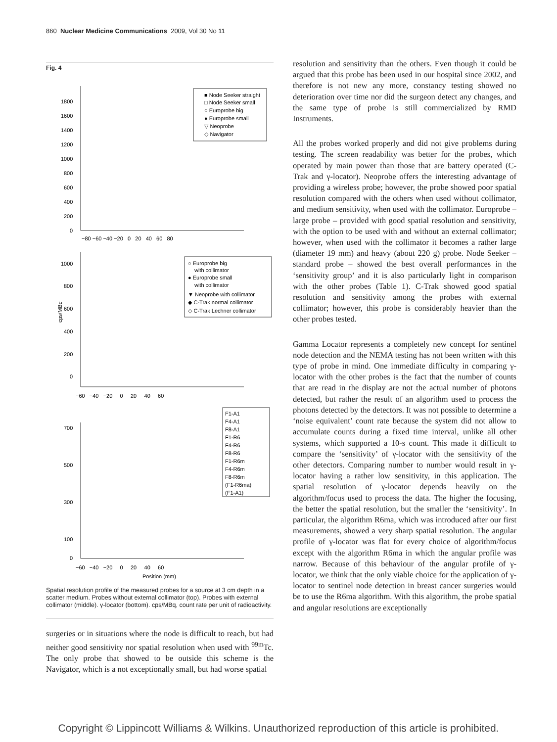860 Nuclear Medicine Communications 2009, Vol 30 No 11
Fig. 4
■ Node Seeker straight
□ Node Seeker small
○ Europrobe big
● Europrobe small
▽ Neoprobe
◇ Navigator
1800
1600
1400
1200
1000
800
600
400
200
0
−80 −60 −40 −20 0 20 40 60 80
○ Europrobe big
with collimator
● Europrobe small
with collimator
▼ Neoprobe with collimator
◆ C-Trak normal collimator
◇ C-Trak Lechner collimator
1000
800
600
400
200
0
cps/MBq
−60 −40 −20 0 20 40 60
F1-A1
F4-A1
F8-A1
F1-R6
F4-R6
F8-R6
F1-R6m
F4-R6m
F8-R6m
(F1-R6ma)
(F1-A1)
700
500
300
100
0
−60 −40 −20 0 20 40 60
Position (mm)
Spatial resolution profile of the measured probes for a source at 3 cm depth in a scatter medium. Probes without external collimator (top). Probes with external collimator (middle). γ-locator (bottom). cps/MBq, count rate per unit of radioactivity.
surgeries or in situations where the node is difficult to reach, but had neither good sensitivity nor spatial resolution when used with <sup>99m</sup>Tc. The only probe that showed to be outside this scheme is the Navigator, which is a not exceptionally small, but had worse spatial
resolution and sensitivity than the others. Even though it could be argued that this probe has been used in our hospital since 2002, and therefore is not new any more, constancy testing showed no deterioration over time nor did the surgeon detect any changes, and the same type of probe is still commercialized by RMD Instruments.
All the probes worked properly and did not give problems during testing. The screen readability was better for the probes, which operated by main power than those that are battery operated (C-Trak and γ-locator). Neoprobe offers the interesting advantage of providing a wireless probe; however, the probe showed poor spatial resolution compared with the others when used without collimator, and medium sensitivity, when used with the collimator. Europrobe – large probe – provided with good spatial resolution and sensitivity, with the option to be used with and without an external collimator; however, when used with the collimator it becomes a rather large (diameter 19 mm) and heavy (about 220 g) probe. Node Seeker – standard probe – showed the best overall performances in the ‘sensitivity group’ and it is also particularly light in comparison with the other probes (Table 1). C-Trak showed good spatial resolution and sensitivity among the probes with external collimator; however, this probe is considerably heavier than the other probes tested.
Gamma Locator represents a completely new concept for sentinel node detection and the NEMA testing has not been written with this type of probe in mind. One immediate difficulty in comparing γ-locator with the other probes is the fact that the number of counts that are read in the display are not the actual number of photons detected, but rather the result of an algorithm used to process the photons detected by the detectors. It was not possible to determine a ‘noise equivalent’ count rate because the system did not allow to accumulate counts during a fixed time interval, unlike all other systems, which supported a 10-s count. This made it difficult to compare the ‘sensitivity’ of γ-locator with the sensitivity of the other detectors. Comparing number to number would result in γ-locator having a rather low sensitivity, in this application. The spatial resolution of γ-locator depends heavily on the algorithm/focus used to process the data. The higher the focusing, the better the spatial resolution, but the smaller the ‘sensitivity’. In particular, the algorithm R6ma, which was introduced after our first measurements, showed a very sharp spatial resolution. The angular profile of γ-locator was flat for every choice of algorithm/focus except with the algorithm R6ma in which the angular profile was narrow. Because of this behaviour of the angular profile of γ-locator, we think that the only viable choice for the application of γ-locator to sentinel node detection in breast cancer surgeries would be to use the R6ma algorithm. With this algorithm, the probe spatial and angular resolutions are exceptionally
Copyright © Lippincott Williams & Wilkins. Unauthorized reproduction of this article is prohibited.